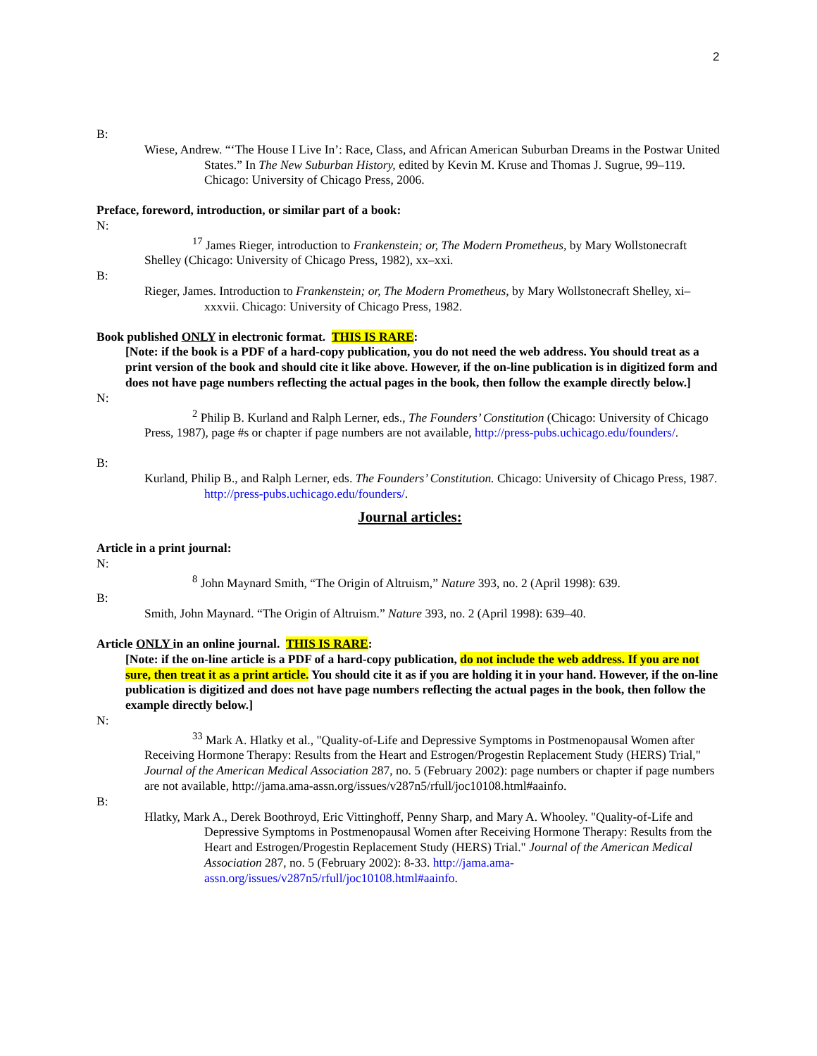2
B:
Wiese, Andrew. “‘The House I Live In’: Race, Class, and African American Suburban Dreams in the Postwar United States.” In The New Suburban History, edited by Kevin M. Kruse and Thomas J. Sugrue, 99–119. Chicago: University of Chicago Press, 2006.
Preface, foreword, introduction, or similar part of a book:
N:
<sup>17</sup> James Rieger, introduction to Frankenstein; or, The Modern Prometheus, by Mary Wollstonecraft Shelley (Chicago: University of Chicago Press, 1982), xx–xxi.
B:
Rieger, James. Introduction to Frankenstein; or, The Modern Prometheus, by Mary Wollstonecraft Shelley, xi–xxxvii. Chicago: University of Chicago Press, 1982.
Book published ONLY in electronic format. THIS IS RARE:
[Note: if the book is a PDF of a hard-copy publication, you do not need the web address. You should treat as a print version of the book and should cite it like above. However, if the on-line publication is in digitized form and does not have page numbers reflecting the actual pages in the book, then follow the example directly below.]
N:
<sup>2</sup> Philip B. Kurland and Ralph Lerner, eds., The Founders’ Constitution (Chicago: University of Chicago Press, 1987), page #s or chapter if page numbers are not available, http://press-pubs.uchicago.edu/founders/.
B:
Kurland, Philip B., and Ralph Lerner, eds. The Founders’ Constitution. Chicago: University of Chicago Press, 1987. http://press-pubs.uchicago.edu/founders/.
Journal articles:
Article in a print journal:
N:
<sup>8</sup> John Maynard Smith, “The Origin of Altruism,” Nature 393, no. 2 (April 1998): 639.
B:
Smith, John Maynard. “The Origin of Altruism.” Nature 393, no. 2 (April 1998): 639–40.
Article ONLY in an online journal. THIS IS RARE:
[Note: if the on-line article is a PDF of a hard-copy publication, do not include the web address. If you are not sure, then treat it as a print article. You should cite it as if you are holding it in your hand. However, if the on-line publication is digitized and does not have page numbers reflecting the actual pages in the book, then follow the example directly below.]
N:
<sup>33</sup> Mark A. Hlatky et al., "Quality-of-Life and Depressive Symptoms in Postmenopausal Women after Receiving Hormone Therapy: Results from the Heart and Estrogen/Progestin Replacement Study (HERS) Trial," Journal of the American Medical Association 287, no. 5 (February 2002): page numbers or chapter if page numbers are not available, http://jama.ama-assn.org/issues/v287n5/rfull/joc10108.html#aainfo.
B:
Hlatky, Mark A., Derek Boothroyd, Eric Vittinghoff, Penny Sharp, and Mary A. Whooley. "Quality-of-Life and Depressive Symptoms in Postmenopausal Women after Receiving Hormone Therapy: Results from the Heart and Estrogen/Progestin Replacement Study (HERS) Trial." Journal of the American Medical Association 287, no. 5 (February 2002): 8-33. http://jama.ama-assn.org/issues/v287n5/rfull/joc10108.html#aainfo.